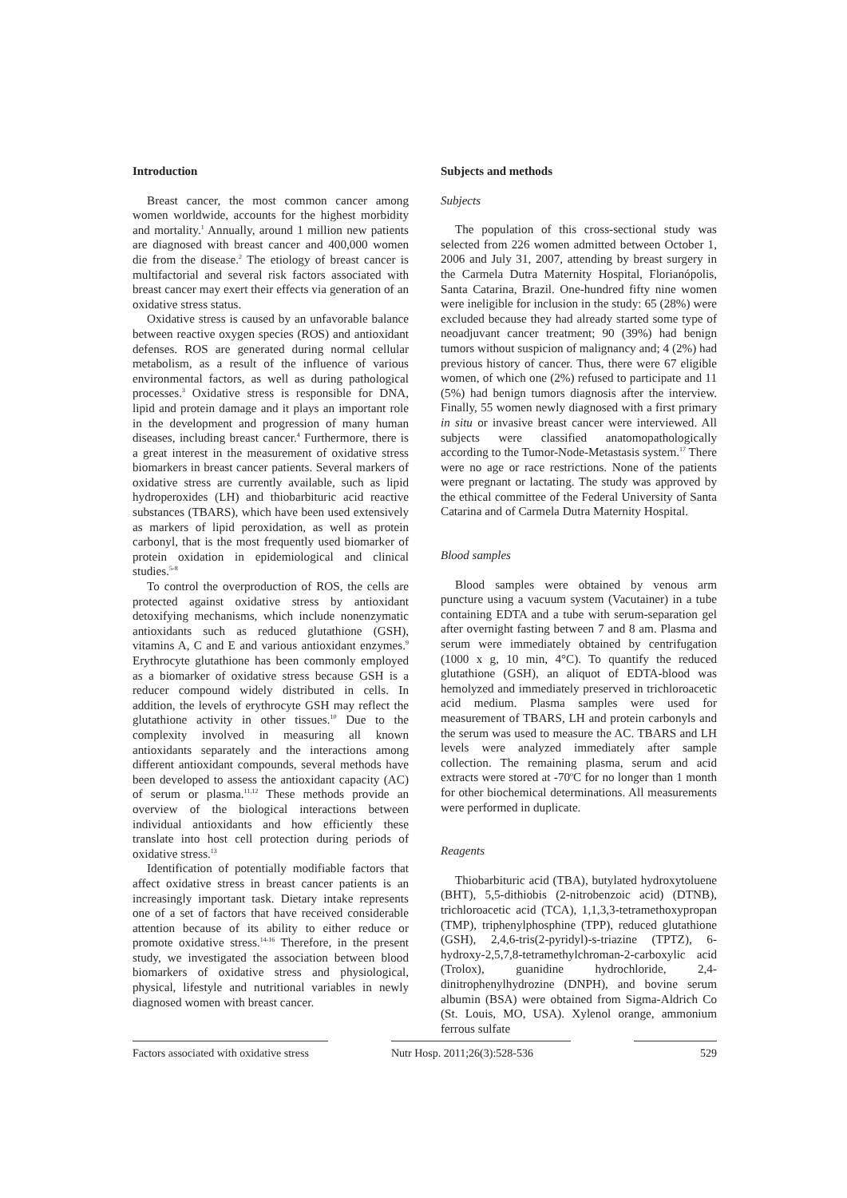Introduction
Breast cancer, the most common cancer among women worldwide, accounts for the highest morbidity and mortality.<sup>1</sup> Annually, around 1 million new patients are diagnosed with breast cancer and 400,000 women die from the disease.<sup>2</sup> The etiology of breast cancer is multifactorial and several risk factors associated with breast cancer may exert their effects via generation of an oxidative stress status.
Oxidative stress is caused by an unfavorable balance between reactive oxygen species (ROS) and antioxidant defenses. ROS are generated during normal cellular metabolism, as a result of the influence of various environmental factors, as well as during pathological processes.<sup>3</sup> Oxidative stress is responsible for DNA, lipid and protein damage and it plays an important role in the development and progression of many human diseases, including breast cancer.<sup>4</sup> Furthermore, there is a great interest in the measurement of oxidative stress biomarkers in breast cancer patients. Several markers of oxidative stress are currently available, such as lipid hydroperoxides (LH) and thiobarbituric acid reactive substances (TBARS), which have been used extensively as markers of lipid peroxidation, as well as protein carbonyl, that is the most frequently used biomarker of protein oxidation in epidemiological and clinical studies.<sup>5-8</sup>
To control the overproduction of ROS, the cells are protected against oxidative stress by antioxidant detoxifying mechanisms, which include nonenzymatic antioxidants such as reduced glutathione (GSH), vitamins A, C and E and various antioxidant enzymes.<sup>9</sup> Erythrocyte glutathione has been commonly employed as a biomarker of oxidative stress because GSH is a reducer compound widely distributed in cells. In addition, the levels of erythrocyte GSH may reflect the glutathione activity in other tissues.<sup>10</sup> Due to the complexity involved in measuring all known antioxidants separately and the interactions among different antioxidant compounds, several methods have been developed to assess the antioxidant capacity (AC) of serum or plasma.<sup>11,12</sup> These methods provide an overview of the biological interactions between individual antioxidants and how efficiently these translate into host cell protection during periods of oxidative stress.<sup>13</sup>
Identification of potentially modifiable factors that affect oxidative stress in breast cancer patients is an increasingly important task. Dietary intake represents one of a set of factors that have received considerable attention because of its ability to either reduce or promote oxidative stress.<sup>14-16</sup> Therefore, in the present study, we investigated the association between blood biomarkers of oxidative stress and physiological, physical, lifestyle and nutritional variables in newly diagnosed women with breast cancer.
Subjects and methods
Subjects
The population of this cross-sectional study was selected from 226 women admitted between October 1, 2006 and July 31, 2007, attending by breast surgery in the Carmela Dutra Maternity Hospital, Florianópolis, Santa Catarina, Brazil. One-hundred fifty nine women were ineligible for inclusion in the study: 65 (28%) were excluded because they had already started some type of neoadjuvant cancer treatment; 90 (39%) had benign tumors without suspicion of malignancy and; 4 (2%) had previous history of cancer. Thus, there were 67 eligible women, of which one (2%) refused to participate and 11 (5%) had benign tumors diagnosis after the interview. Finally, 55 women newly diagnosed with a first primary in situ or invasive breast cancer were interviewed. All subjects were classified anatomopathologically according to the Tumor-Node-Metastasis system.<sup>17</sup> There were no age or race restrictions. None of the patients were pregnant or lactating. The study was approved by the ethical committee of the Federal University of Santa Catarina and of Carmela Dutra Maternity Hospital.
Blood samples
Blood samples were obtained by venous arm puncture using a vacuum system (Vacutainer) in a tube containing EDTA and a tube with serum-separation gel after overnight fasting between 7 and 8 am. Plasma and serum were immediately obtained by centrifugation (1000 x g, 10 min, 4°C). To quantify the reduced glutathione (GSH), an aliquot of EDTA-blood was hemolyzed and immediately preserved in trichloroacetic acid medium. Plasma samples were used for measurement of TBARS, LH and protein carbonyls and the serum was used to measure the AC. TBARS and LH levels were analyzed immediately after sample collection. The remaining plasma, serum and acid extracts were stored at -70<sup>o</sup>C for no longer than 1 month for other biochemical determinations. All measurements were performed in duplicate.
Reagents
Thiobarbituric acid (TBA), butylated hydroxytoluene (BHT), 5,5-dithiobis (2-nitrobenzoic acid) (DTNB), trichloroacetic acid (TCA), 1,1,3,3-tetramethoxypropan (TMP), triphenylphosphine (TPP), reduced glutathione (GSH), 2,4,6-tris(2-pyridyl)-s-triazine (TPTZ), 6-hydroxy-2,5,7,8-tetramethylchroman-2-carboxylic acid (Trolox), guanidine hydrochloride, 2,4-dinitrophenylhydrozine (DNPH), and bovine serum albumin (BSA) were obtained from Sigma-Aldrich Co (St. Louis, MO, USA). Xylenol orange, ammonium ferrous sulfate
Factors associated with oxidative stress
Nutr Hosp. 2011;26(3):528-536
529